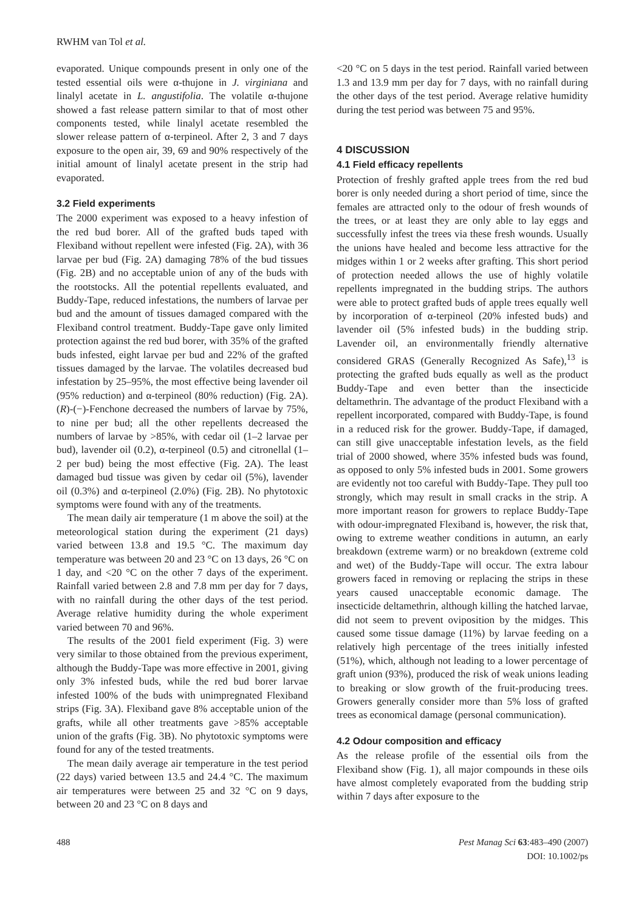RWHM van Tol et al.
evaporated. Unique compounds present in only one of the tested essential oils were α-thujone in J. virginiana and linalyl acetate in L. angustifolia. The volatile α-thujone showed a fast release pattern similar to that of most other components tested, while linalyl acetate resembled the slower release pattern of α-terpineol. After 2, 3 and 7 days exposure to the open air, 39, 69 and 90% respectively of the initial amount of linalyl acetate present in the strip had evaporated.
3.2 Field experiments
The 2000 experiment was exposed to a heavy infestion of the red bud borer. All of the grafted buds taped with Flexiband without repellent were infested (Fig. 2A), with 36 larvae per bud (Fig. 2A) damaging 78% of the bud tissues (Fig. 2B) and no acceptable union of any of the buds with the rootstocks. All the potential repellents evaluated, and Buddy-Tape, reduced infestations, the numbers of larvae per bud and the amount of tissues damaged compared with the Flexiband control treatment. Buddy-Tape gave only limited protection against the red bud borer, with 35% of the grafted buds infested, eight larvae per bud and 22% of the grafted tissues damaged by the larvae. The volatiles decreased bud infestation by 25–95%, the most effective being lavender oil (95% reduction) and α-terpineol (80% reduction) (Fig. 2A). (R)-(−)-Fenchone decreased the numbers of larvae by 75%, to nine per bud; all the other repellents decreased the numbers of larvae by >85%, with cedar oil (1–2 larvae per bud), lavender oil (0.2), α-terpineol (0.5) and citronellal (1–2 per bud) being the most effective (Fig. 2A). The least damaged bud tissue was given by cedar oil (5%), lavender oil (0.3%) and α-terpineol (2.0%) (Fig. 2B). No phytotoxic symptoms were found with any of the treatments.
The mean daily air temperature (1 m above the soil) at the meteorological station during the experiment (21 days) varied between 13.8 and 19.5 °C. The maximum day temperature was between 20 and 23 °C on 13 days, 26 °C on 1 day, and <20 °C on the other 7 days of the experiment. Rainfall varied between 2.8 and 7.8 mm per day for 7 days, with no rainfall during the other days of the test period. Average relative humidity during the whole experiment varied between 70 and 96%.
The results of the 2001 field experiment (Fig. 3) were very similar to those obtained from the previous experiment, although the Buddy-Tape was more effective in 2001, giving only 3% infested buds, while the red bud borer larvae infested 100% of the buds with unimpregnated Flexiband strips (Fig. 3A). Flexiband gave 8% acceptable union of the grafts, while all other treatments gave >85% acceptable union of the grafts (Fig. 3B). No phytotoxic symptoms were found for any of the tested treatments.
The mean daily average air temperature in the test period (22 days) varied between 13.5 and 24.4 °C. The maximum air temperatures were between 25 and 32 °C on 9 days, between 20 and 23 °C on 8 days and
<20 °C on 5 days in the test period. Rainfall varied between 1.3 and 13.9 mm per day for 7 days, with no rainfall during the other days of the test period. Average relative humidity during the test period was between 75 and 95%.
4 DISCUSSION
4.1 Field efficacy repellents
Protection of freshly grafted apple trees from the red bud borer is only needed during a short period of time, since the females are attracted only to the odour of fresh wounds of the trees, or at least they are only able to lay eggs and successfully infest the trees via these fresh wounds. Usually the unions have healed and become less attractive for the midges within 1 or 2 weeks after grafting. This short period of protection needed allows the use of highly volatile repellents impregnated in the budding strips. The authors were able to protect grafted buds of apple trees equally well by incorporation of α-terpineol (20% infested buds) and lavender oil (5% infested buds) in the budding strip. Lavender oil, an environmentally friendly alternative considered GRAS (Generally Recognized As Safe),<sup>13</sup> is protecting the grafted buds equally as well as the product Buddy-Tape and even better than the insecticide deltamethrin. The advantage of the product Flexiband with a repellent incorporated, compared with Buddy-Tape, is found in a reduced risk for the grower. Buddy-Tape, if damaged, can still give unacceptable infestation levels, as the field trial of 2000 showed, where 35% infested buds was found, as opposed to only 5% infested buds in 2001. Some growers are evidently not too careful with Buddy-Tape. They pull too strongly, which may result in small cracks in the strip. A more important reason for growers to replace Buddy-Tape with odour-impregnated Flexiband is, however, the risk that, owing to extreme weather conditions in autumn, an early breakdown (extreme warm) or no breakdown (extreme cold and wet) of the Buddy-Tape will occur. The extra labour growers faced in removing or replacing the strips in these years caused unacceptable economic damage. The insecticide deltamethrin, although killing the hatched larvae, did not seem to prevent oviposition by the midges. This caused some tissue damage (11%) by larvae feeding on a relatively high percentage of the trees initially infested (51%), which, although not leading to a lower percentage of graft union (93%), produced the risk of weak unions leading to breaking or slow growth of the fruit-producing trees. Growers generally consider more than 5% loss of grafted trees as economical damage (personal communication).
4.2 Odour composition and efficacy
As the release profile of the essential oils from the Flexiband show (Fig. 1), all major compounds in these oils have almost completely evaporated from the budding strip within 7 days after exposure to the
488 Pest Manag Sci 63:483–490 (2007)
DOI: 10.1002/ps